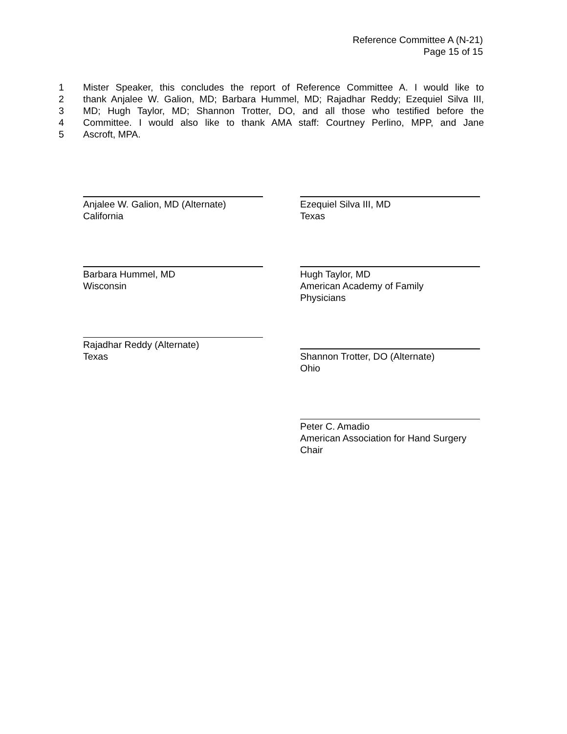Reference Committee A (N-21)
Page 15 of 15
1 Mister Speaker, this concludes the report of Reference Committee A. I would like to
2 thank Anjalee W. Galion, MD; Barbara Hummel, MD; Rajadhar Reddy; Ezequiel Silva III,
3 MD; Hugh Taylor, MD; Shannon Trotter, DO, and all those who testified before the
4 Committee. I would also like to thank AMA staff: Courtney Perlino, MPP, and Jane
5 Ascroft, MPA.
Anjalee W. Galion, MD (Alternate)
California
Ezequiel Silva III, MD
Texas
Barbara Hummel, MD
Wisconsin
Hugh Taylor, MD
American Academy of Family
Physicians
Rajadhar Reddy (Alternate)
Texas
Shannon Trotter, DO (Alternate)
Ohio
Peter C. Amadio
American Association for Hand Surgery
Chair